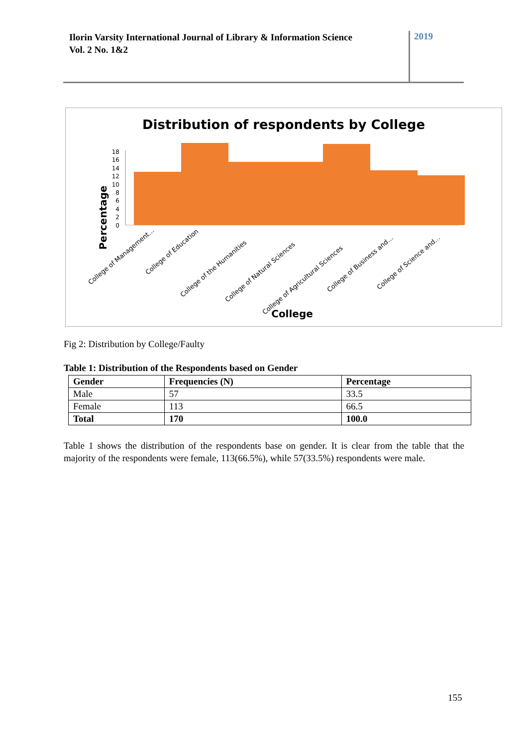Ilorin Varsity International Journal of Library & Information Science
Vol. 2 No. 1&2
2019
Distribution of respondents by College
Percentage
0
2
4
6
8
10
12
14
16
18
College of Management…
College of Education
College of the Humanities
College of Natural Sciences
College of Agricultural Sciences
College of Business and…
College of Science and…
College
Fig 2: Distribution by College/Faulty
Table 1: Distribution of the Respondents based on Gender
| Gender | Frequencies (N) | Percentage |
| --- | --- | --- |
| Male | 57 | 33.5 |
| Female | 113 | 66.5 |
| Total | 170 | 100.0 |
Table 1 shows the distribution of the respondents base on gender. It is clear from the table that the majority of the respondents were female, 113(66.5%), while 57(33.5%) respondents were male.
155